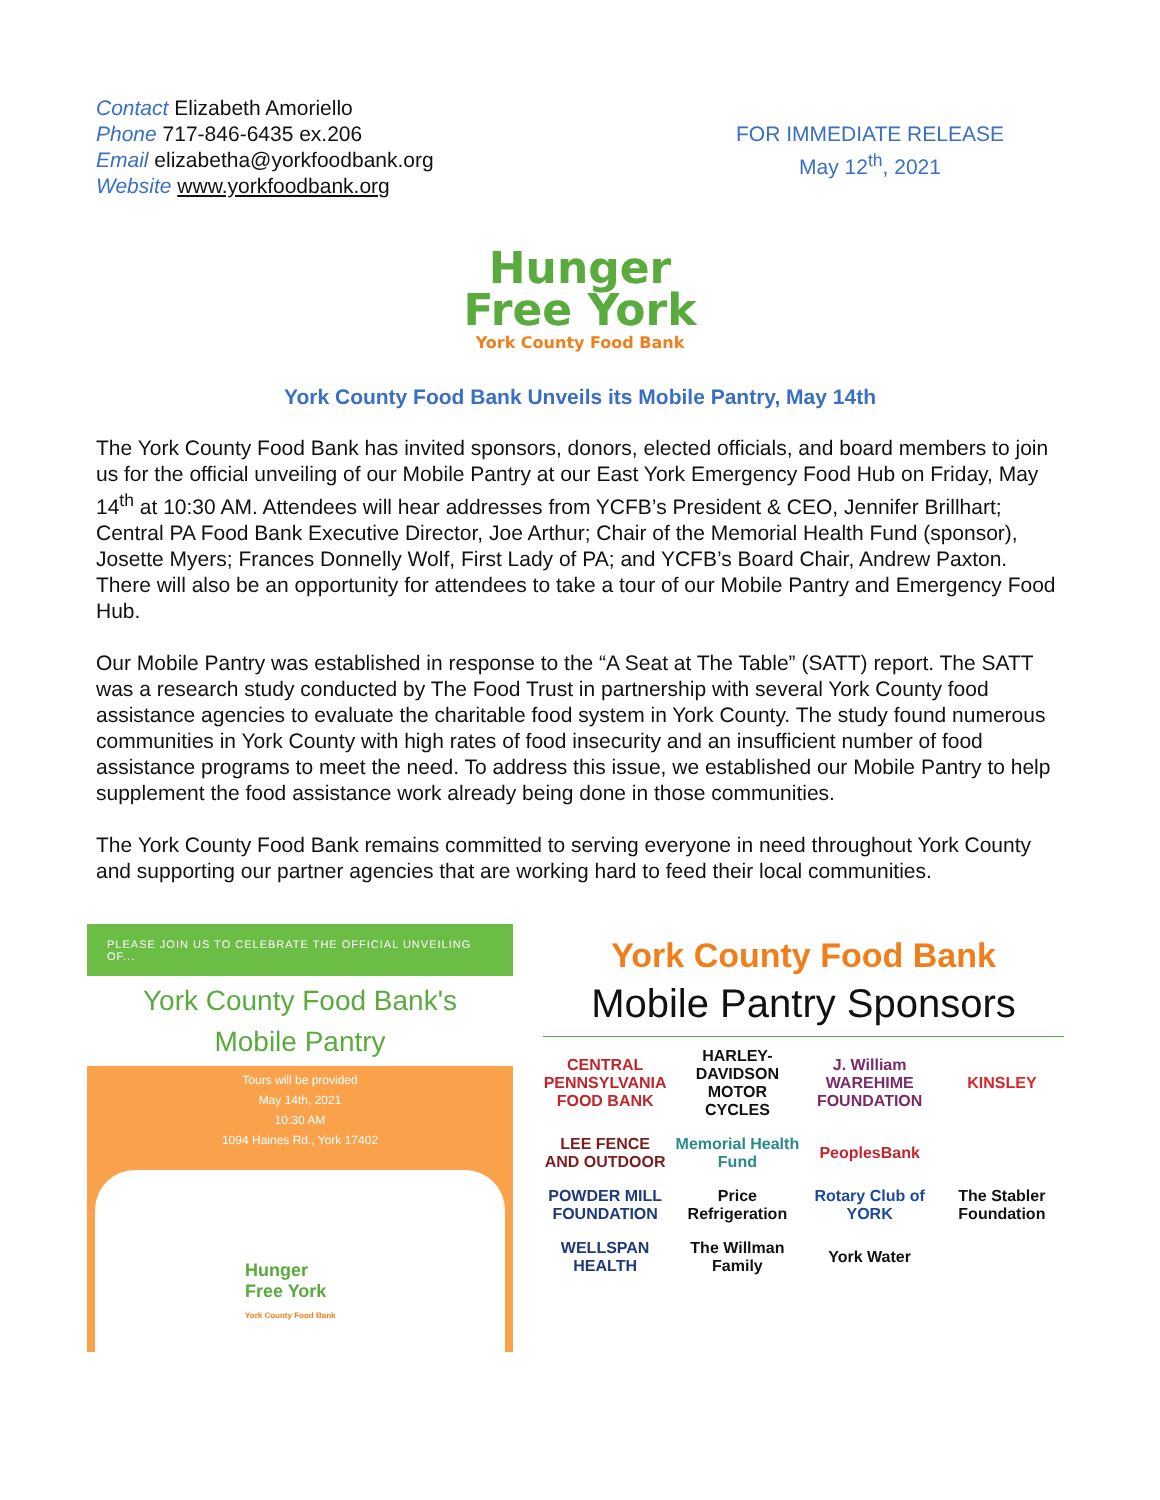Contact Elizabeth Amoriello
Phone 717-846-6435 ex.206
Email elizabetha@yorkfoodbank.org
Website www.yorkfoodbank.org
FOR IMMEDIATE RELEASE
May 12<sup>th</sup>, 2021
Hunger
Free York
York County Food Bank
York County Food Bank Unveils its Mobile Pantry, May 14th
The York County Food Bank has invited sponsors, donors, elected officials, and board members to join us for the official unveiling of our Mobile Pantry at our East York Emergency Food Hub on Friday, May 14<sup>th</sup> at 10:30 AM. Attendees will hear addresses from YCFB’s President & CEO, Jennifer Brillhart; Central PA Food Bank Executive Director, Joe Arthur; Chair of the Memorial Health Fund (sponsor), Josette Myers; Frances Donnelly Wolf, First Lady of PA; and YCFB’s Board Chair, Andrew Paxton. There will also be an opportunity for attendees to take a tour of our Mobile Pantry and Emergency Food Hub.
Our Mobile Pantry was established in response to the “A Seat at The Table” (SATT) report. The SATT was a research study conducted by The Food Trust in partnership with several York County food assistance agencies to evaluate the charitable food system in York County. The study found numerous communities in York County with high rates of food insecurity and an insufficient number of food assistance programs to meet the need. To address this issue, we established our Mobile Pantry to help supplement the food assistance work already being done in those communities.
The York County Food Bank remains committed to serving everyone in need throughout York County and supporting our partner agencies that are working hard to feed their local communities.
PLEASE JOIN US TO CELEBRATE THE OFFICIAL UNVEILING OF...
York County Food Bank's
Mobile Pantry
Tours will be provided
May 14th, 2021
10:30 AM
1094 Haines Rd., York 17402
Hunger
Free York
York County Food Bank
York County Food Bank
Mobile Pantry Sponsors
CENTRAL PENNSYLVANIA FOOD BANK
HARLEY-DAVIDSON MOTOR CYCLES
J. William WAREHIME FOUNDATION
KINSLEY
LEE FENCE AND OUTDOOR
Memorial Health Fund
PeoplesBank
POWDER MILL FOUNDATION
Price Refrigeration
Rotary Club of YORK
The Stabler Foundation
WELLSPAN HEALTH
The Willman Family
York Water